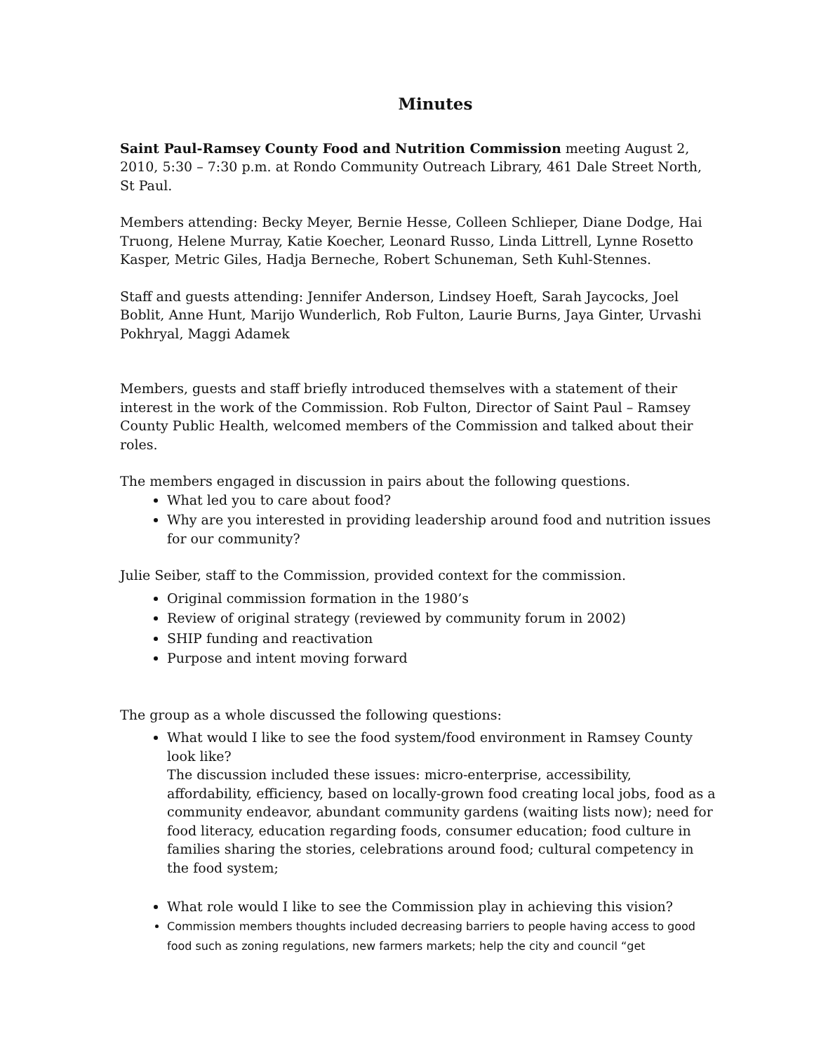Minutes
Saint Paul-Ramsey County Food and Nutrition Commission meeting August 2, 2010, 5:30 – 7:30 p.m. at Rondo Community Outreach Library, 461 Dale Street North, St Paul.
Members attending: Becky Meyer, Bernie Hesse, Colleen Schlieper, Diane Dodge, Hai Truong, Helene Murray, Katie Koecher, Leonard Russo, Linda Littrell, Lynne Rosetto Kasper, Metric Giles, Hadja Berneche, Robert Schuneman, Seth Kuhl-Stennes.
Staff and guests attending: Jennifer Anderson, Lindsey Hoeft, Sarah Jaycocks, Joel Boblit, Anne Hunt, Marijo Wunderlich, Rob Fulton, Laurie Burns, Jaya Ginter, Urvashi Pokhryal, Maggi Adamek
Members, guests and staff briefly introduced themselves with a statement of their interest in the work of the Commission. Rob Fulton, Director of Saint Paul – Ramsey County Public Health, welcomed members of the Commission and talked about their roles.
The members engaged in discussion in pairs about the following questions.
What led you to care about food?
Why are you interested in providing leadership around food and nutrition issues for our community?
Julie Seiber, staff to the Commission, provided context for the commission.
Original commission formation in the 1980’s
Review of original strategy (reviewed by community forum in 2002)
SHIP funding and reactivation
Purpose and intent moving forward
The group as a whole discussed the following questions:
What would I like to see the food system/food environment in Ramsey County look like?
The discussion included these issues: micro-enterprise, accessibility, affordability, efficiency, based on locally-grown food creating local jobs, food as a community endeavor, abundant community gardens (waiting lists now); need for food literacy, education regarding foods, consumer education; food culture in families sharing the stories, celebrations around food; cultural competency in the food system;
What role would I like to see the Commission play in achieving this vision?
Commission members thoughts included decreasing barriers to people having access to good food such as zoning regulations, new farmers markets; help the city and council “get